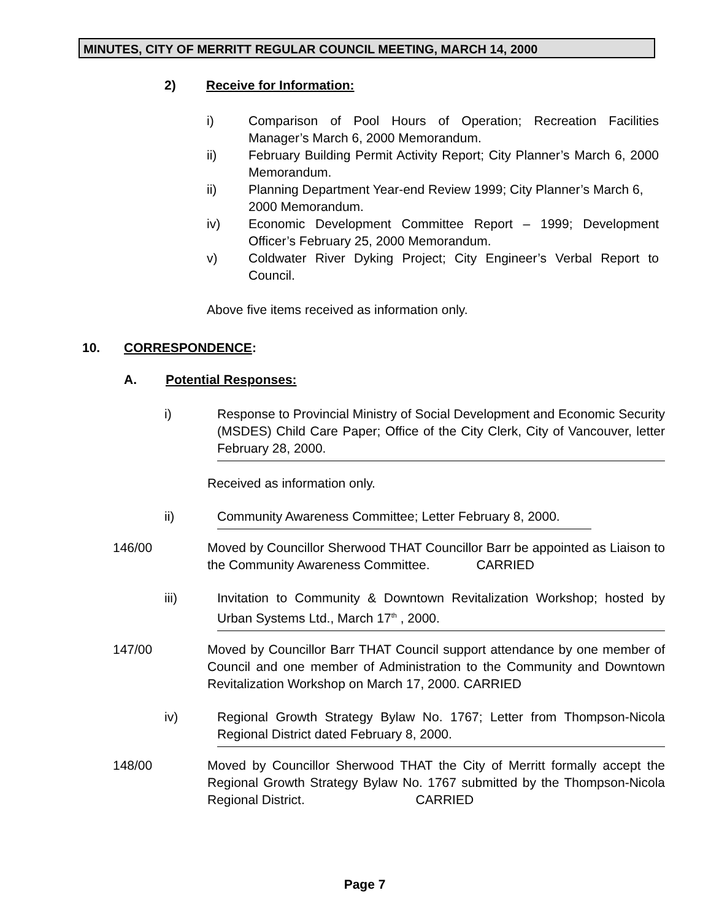MINUTES, CITY OF MERRITT REGULAR COUNCIL MEETING, MARCH 14, 2000
2) Receive for Information:
i) Comparison of Pool Hours of Operation; Recreation Facilities Manager’s March 6, 2000 Memorandum.
ii) February Building Permit Activity Report; City Planner’s March 6, 2000 Memorandum.
ii) Planning Department Year-end Review 1999; City Planner’s March 6, 2000 Memorandum.
iv) Economic Development Committee Report – 1999; Development Officer’s February 25, 2000 Memorandum.
v) Coldwater River Dyking Project; City Engineer’s Verbal Report to Council.
Above five items received as information only.
10. CORRESPONDENCE:
A. Potential Responses:
i) Response to Provincial Ministry of Social Development and Economic Security (MSDES) Child Care Paper; Office of the City Clerk, City of Vancouver, letter February 28, 2000.
Received as information only.
ii) Community Awareness Committee; Letter February 8, 2000.
146/00 Moved by Councillor Sherwood THAT Councillor Barr be appointed as Liaison to the Community Awareness Committee. CARRIED
iii) Invitation to Community & Downtown Revitalization Workshop; hosted by Urban Systems Ltd., March 17<sup>th</sup> , 2000.
147/00 Moved by Councillor Barr THAT Council support attendance by one member of Council and one member of Administration to the Community and Downtown Revitalization Workshop on March 17, 2000. CARRIED
iv) Regional Growth Strategy Bylaw No. 1767; Letter from Thompson-Nicola Regional District dated February 8, 2000.
148/00 Moved by Councillor Sherwood THAT the City of Merritt formally accept the Regional Growth Strategy Bylaw No. 1767 submitted by the Thompson-Nicola Regional District. CARRIED
Page 7